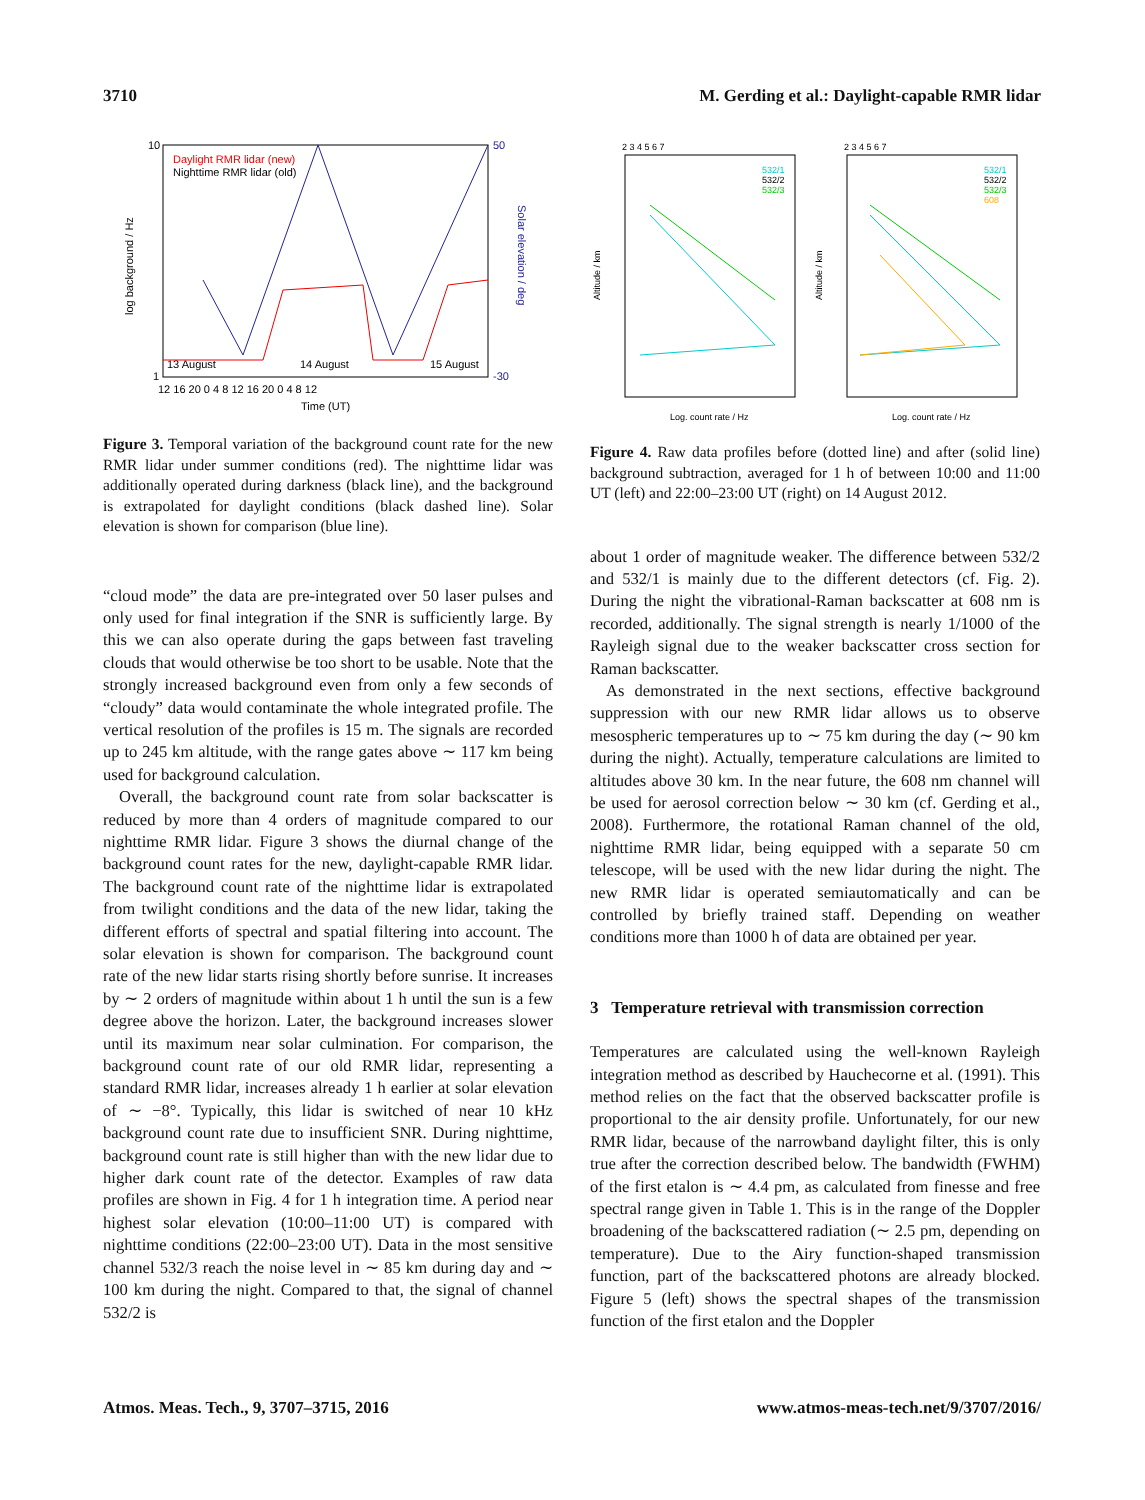3710 M. Gerding et al.: Daylight-capable RMR lidar
10
1
log background / Hz
50
-30
Solar elevation / deg
Daylight RMR lidar (new)
Nighttime RMR lidar (old)
13 August
14 August
15 August
12 16 20 0 4 8 12 16 20 0 4 8 12
Time (UT)
Figure 3. Temporal variation of the background count rate for the new RMR lidar under summer conditions (red). The nighttime lidar was additionally operated during darkness (black line), and the background is extrapolated for daylight conditions (black dashed line). Solar elevation is shown for comparison (blue line).
“cloud mode” the data are pre-integrated over 50 laser pulses and only used for final integration if the SNR is sufficiently large. By this we can also operate during the gaps between fast traveling clouds that would otherwise be too short to be usable. Note that the strongly increased background even from only a few seconds of “cloudy” data would contaminate the whole integrated profile. The vertical resolution of the profiles is 15 m. The signals are recorded up to 245 km altitude, with the range gates above ∼ 117 km being used for background calculation.
Overall, the background count rate from solar backscatter is reduced by more than 4 orders of magnitude compared to our nighttime RMR lidar. Figure 3 shows the diurnal change of the background count rates for the new, daylight-capable RMR lidar. The background count rate of the nighttime lidar is extrapolated from twilight conditions and the data of the new lidar, taking the different efforts of spectral and spatial filtering into account. The solar elevation is shown for comparison. The background count rate of the new lidar starts rising shortly before sunrise. It increases by ∼ 2 orders of magnitude within about 1 h until the sun is a few degree above the horizon. Later, the background increases slower until its maximum near solar culmination. For comparison, the background count rate of our old RMR lidar, representing a standard RMR lidar, increases already 1 h earlier at solar elevation of ∼ −8°. Typically, this lidar is switched of near 10 kHz background count rate due to insufficient SNR. During nighttime, background count rate is still higher than with the new lidar due to higher dark count rate of the detector. Examples of raw data profiles are shown in Fig. 4 for 1 h integration time. A period near highest solar elevation (10:00–11:00 UT) is compared with nighttime conditions (22:00–23:00 UT). Data in the most sensitive channel 532/3 reach the noise level in ∼ 85 km during day and ∼ 100 km during the night. Compared to that, the signal of channel 532/2 is
2 3 4 5 6 7
2 3 4 5 6 7
Altitude / km
Altitude / km
532/1
532/2
532/3
532/1
532/2
532/3
608
Log. count rate / Hz
Log. count rate / Hz
Figure 4. Raw data profiles before (dotted line) and after (solid line) background subtraction, averaged for 1 h of between 10:00 and 11:00 UT (left) and 22:00–23:00 UT (right) on 14 August 2012.
about 1 order of magnitude weaker. The difference between 532/2 and 532/1 is mainly due to the different detectors (cf. Fig. 2). During the night the vibrational-Raman backscatter at 608 nm is recorded, additionally. The signal strength is nearly 1/1000 of the Rayleigh signal due to the weaker backscatter cross section for Raman backscatter.
As demonstrated in the next sections, effective background suppression with our new RMR lidar allows us to observe mesospheric temperatures up to ∼ 75 km during the day (∼ 90 km during the night). Actually, temperature calculations are limited to altitudes above 30 km. In the near future, the 608 nm channel will be used for aerosol correction below ∼ 30 km (cf. Gerding et al., 2008). Furthermore, the rotational Raman channel of the old, nighttime RMR lidar, being equipped with a separate 50 cm telescope, will be used with the new lidar during the night. The new RMR lidar is operated semiautomatically and can be controlled by briefly trained staff. Depending on weather conditions more than 1000 h of data are obtained per year.
3 Temperature retrieval with transmission correction
Temperatures are calculated using the well-known Rayleigh integration method as described by Hauchecorne et al. (1991). This method relies on the fact that the observed backscatter profile is proportional to the air density profile. Unfortunately, for our new RMR lidar, because of the narrowband daylight filter, this is only true after the correction described below. The bandwidth (FWHM) of the first etalon is ∼ 4.4 pm, as calculated from finesse and free spectral range given in Table 1. This is in the range of the Doppler broadening of the backscattered radiation (∼ 2.5 pm, depending on temperature). Due to the Airy function-shaped transmission function, part of the backscattered photons are already blocked. Figure 5 (left) shows the spectral shapes of the transmission function of the first etalon and the Doppler
Atmos. Meas. Tech., 9, 3707–3715, 2016 www.atmos-meas-tech.net/9/3707/2016/